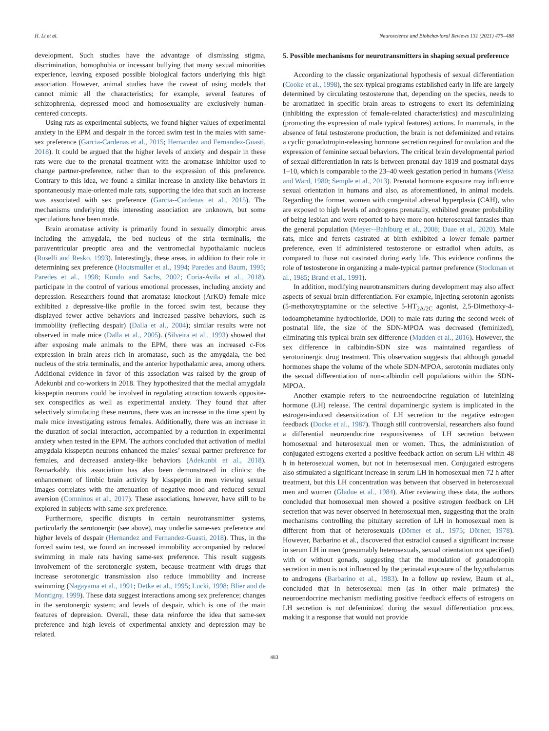H. Li et al. Neuroscience and Biobehavioral Reviews 131 (2021) 479–488
development. Such studies have the advantage of dismissing stigma, discrimination, homophobia or incessant bullying that many sexual minorities experience, leaving exposed possible biological factors underlying this high association. However, animal studies have the caveat of using models that cannot mimic all the characteristics; for example, several features of schizophrenia, depressed mood and homosexuality are exclusively human-centered concepts.
Using rats as experimental subjects, we found higher values of experimental anxiety in the EPM and despair in the forced swim test in the males with same-sex preference (Garcia-Cardenas et al., 2015; Hernandez and Fernandez-Guasti, 2018). It could be argued that the higher levels of anxiety and despair in these rats were due to the prenatal treatment with the aromatase inhibitor used to change partner-preference, rather than to the expression of this preference. Contrary to this idea, we found a similar increase in anxiety-like behaviors in spontaneously male-oriented male rats, supporting the idea that such an increase was associated with sex preference (Garcia--Cardenas et al., 2015). The mechanisms underlying this interesting association are unknown, but some speculations have been made.
Brain aromatase activity is primarily found in sexually dimorphic areas including the amygdala, the bed nucleus of the stria terminalis, the paraventricular preoptic area and the ventromedial hypothalamic nucleus (Roselli and Resko, 1993). Interestingly, these areas, in addition to their role in determining sex preference (Houtsmuller et al., 1994; Paredes and Baum, 1995; Paredes et al., 1998; Kondo and Sachs, 2002; Coria-Avila et al., 2018), participate in the control of various emotional processes, including anxiety and depression. Researchers found that aromatase knockout (ArKO) female mice exhibited a depressive-like profile in the forced swim test, because they displayed fewer active behaviors and increased passive behaviors, such as immobility (reflecting despair) (Dalla et al., 2004); similar results were not observed in male mice (Dalla et al., 2005). (Silveira et al., 1993) showed that after exposing male animals to the EPM, there was an increased c-Fos expression in brain areas rich in aromatase, such as the amygdala, the bed nucleus of the stria terminalis, and the anterior hypothalamic area, among others. Additional evidence in favor of this association was raised by the group of Adekunbi and co-workers in 2018. They hypothesized that the medial amygdala kisspeptin neurons could be involved in regulating attraction towards opposite-sex conspecifics as well as experimental anxiety. They found that after selectively stimulating these neurons, there was an increase in the time spent by male mice investigating estrous females. Additionally, there was an increase in the duration of social interaction, accompanied by a reduction in experimental anxiety when tested in the EPM. The authors concluded that activation of medial amygdala kisspeptin neurons enhanced the males’ sexual partner preference for females, and decreased anxiety-like behaviors (Adekunbi et al., 2018). Remarkably, this association has also been demonstrated in clinics: the enhancement of limbic brain activity by kisspeptin in men viewing sexual images correlates with the attenuation of negative mood and reduced sexual aversion (Comninos et al., 2017). These associations, however, have still to be explored in subjects with same-sex preference.
Furthermore, specific disrupts in certain neurotransmitter systems, particularly the serotonergic (see above), may underlie same-sex preference and higher levels of despair (Hernandez and Fernandez-Guasti, 2018). Thus, in the forced swim test, we found an increased immobility accompanied by reduced swimming in male rats having same-sex preference. This result suggests involvement of the serotonergic system, because treatment with drugs that increase serotonergic transmission also reduce immobility and increase swimming (Nagayama et al., 1991; Detke et al., 1995; Lucki, 1998; Blier and de Montigny, 1999). These data suggest interactions among sex preference; changes in the serotonergic system; and levels of despair, which is one of the main features of depression. Overall, these data reinforce the idea that same-sex preference and high levels of experimental anxiety and depression may be related.
5. Possible mechanisms for neurotransmitters in shaping sexual preference
According to the classic organizational hypothesis of sexual differentiation (Cooke et al., 1998), the sex-typical programs established early in life are largely determined by circulating testosterone that, depending on the species, needs to be aromatized in specific brain areas to estrogens to exert its defeminizing (inhibiting the expression of female-related characteristics) and masculinizing (promoting the expression of male typical features) actions. In mammals, in the absence of fetal testosterone production, the brain is not defeminized and retains a cyclic gonadotropin-releasing hormone secretion required for ovulation and the expression of feminine sexual behaviors. The critical brain developmental period of sexual differentiation in rats is between prenatal day 1819 and postnatal days 1–10, which is comparable to the 23–40 week gestation period in humans (Weisz and Ward, 1980; Semple et al., 2013). Prenatal hormone exposure may influence sexual orientation in humans and also, as aforementioned, in animal models. Regarding the former, women with congenital adrenal hyperplasia (CAH), who are exposed to high levels of androgens prenatally, exhibited greater probability of being lesbian and were reported to have more non-heterosexual fantasies than the general population (Meyer--Bahlburg et al., 2008; Daae et al., 2020). Male rats, mice and ferrets castrated at birth exhibited a lower female partner preference, even if administered testosterone or estradiol when adults, as compared to those not castrated during early life. This evidence confirms the role of testosterone in organizing a male-typical partner preference (Stockman et al., 1985; Brand et al., 1991).
In addition, modifying neurotransmitters during development may also affect aspects of sexual brain differentiation. For example, injecting serotonin agonists (5-methoxytryptamine or the selective 5-HT<sub>2A/2C</sub> agonist, 2,5-Dimethoxy-4-iodoamphetamine hydrochloride, DOI) to male rats during the second week of postnatal life, the size of the SDN-MPOA was decreased (feminized), eliminating this typical brain sex difference (Madden et al., 2016). However, the sex difference in calbindin-SDN size was maintained regardless of serotoninergic drug treatment. This observation suggests that although gonadal hormones shape the volume of the whole SDN-MPOA, serotonin mediates only the sexual differentiation of non-calbindin cell populations within the SDN-MPOA.
Another example refers to the neuroendocrine regulation of luteinizing hormone (LH) release. The central dopaminergic system is implicated in the estrogen-induced desensitization of LH secretion to the negative estrogen feedback (Docke et al., 1987). Though still controversial, researchers also found a differential neuroendocrine responsiveness of LH secretion between homosexual and heterosexual men or women. Thus, the administration of conjugated estrogens exerted a positive feedback action on serum LH within 48 h in heterosexual women, but not in heterosexual men. Conjugated estrogens also stimulated a significant increase in serum LH in homosexual men 72 h after treatment, but this LH concentration was between that observed in heterosexual men and women (Gladue et al., 1984). After reviewing these data, the authors concluded that homosexual men showed a positive estrogen feedback on LH secretion that was never observed in heterosexual men, suggesting that the brain mechanisms controlling the pituitary secretion of LH in homosexual men is different from that of heterosexuals (Dörner et al., 1975; Dörner, 1978). However, Barbarino et al., discovered that estradiol caused a significant increase in serum LH in men (presumably heterosexuals, sexual orientation not specified) with or without gonads, suggesting that the modulation of gonadotropin secretion in men is not influenced by the perinatal exposure of the hypothalamus to androgens (Barbarino et al., 1983). In a follow up review, Baum et al., concluded that in heterosexual men (as in other male primates) the neuroendocrine mechanism mediating positive feedback effects of estrogens on LH secretion is not defeminized during the sexual differentiation process, making it a response that would not provide
483